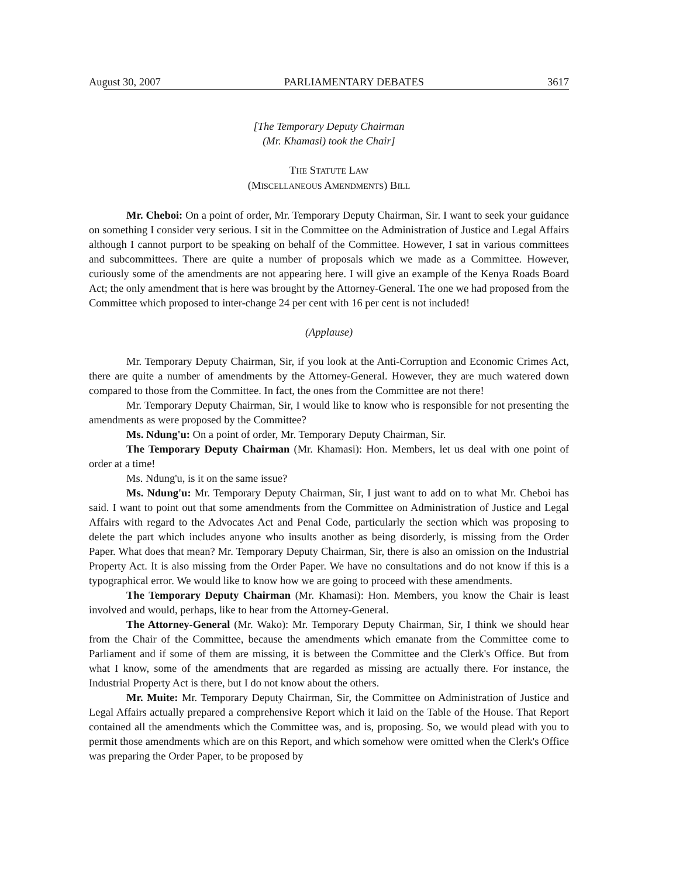August 30, 2007 PARLIAMENTARY DEBATES 3617
[The Temporary Deputy Chairman
(Mr. Khamasi) took the Chair]
THE STATUTE LAW
(MISCELLANEOUS AMENDMENTS) BILL
Mr. Cheboi: On a point of order, Mr. Temporary Deputy Chairman, Sir. I want to seek your guidance on something I consider very serious. I sit in the Committee on the Administration of Justice and Legal Affairs although I cannot purport to be speaking on behalf of the Committee. However, I sat in various committees and subcommittees. There are quite a number of proposals which we made as a Committee. However, curiously some of the amendments are not appearing here. I will give an example of the Kenya Roads Board Act; the only amendment that is here was brought by the Attorney-General. The one we had proposed from the Committee which proposed to inter-change 24 per cent with 16 per cent is not included!
(Applause)
Mr. Temporary Deputy Chairman, Sir, if you look at the Anti-Corruption and Economic Crimes Act, there are quite a number of amendments by the Attorney-General. However, they are much watered down compared to those from the Committee. In fact, the ones from the Committee are not there!
Mr. Temporary Deputy Chairman, Sir, I would like to know who is responsible for not presenting the amendments as were proposed by the Committee?
Ms. Ndung'u: On a point of order, Mr. Temporary Deputy Chairman, Sir.
The Temporary Deputy Chairman (Mr. Khamasi): Hon. Members, let us deal with one point of order at a time!
Ms. Ndung'u, is it on the same issue?
Ms. Ndung'u: Mr. Temporary Deputy Chairman, Sir, I just want to add on to what Mr. Cheboi has said. I want to point out that some amendments from the Committee on Administration of Justice and Legal Affairs with regard to the Advocates Act and Penal Code, particularly the section which was proposing to delete the part which includes anyone who insults another as being disorderly, is missing from the Order Paper. What does that mean? Mr. Temporary Deputy Chairman, Sir, there is also an omission on the Industrial Property Act. It is also missing from the Order Paper. We have no consultations and do not know if this is a typographical error. We would like to know how we are going to proceed with these amendments.
The Temporary Deputy Chairman (Mr. Khamasi): Hon. Members, you know the Chair is least involved and would, perhaps, like to hear from the Attorney-General.
The Attorney-General (Mr. Wako): Mr. Temporary Deputy Chairman, Sir, I think we should hear from the Chair of the Committee, because the amendments which emanate from the Committee come to Parliament and if some of them are missing, it is between the Committee and the Clerk's Office. But from what I know, some of the amendments that are regarded as missing are actually there. For instance, the Industrial Property Act is there, but I do not know about the others.
Mr. Muite: Mr. Temporary Deputy Chairman, Sir, the Committee on Administration of Justice and Legal Affairs actually prepared a comprehensive Report which it laid on the Table of the House. That Report contained all the amendments which the Committee was, and is, proposing. So, we would plead with you to permit those amendments which are on this Report, and which somehow were omitted when the Clerk's Office was preparing the Order Paper, to be proposed by